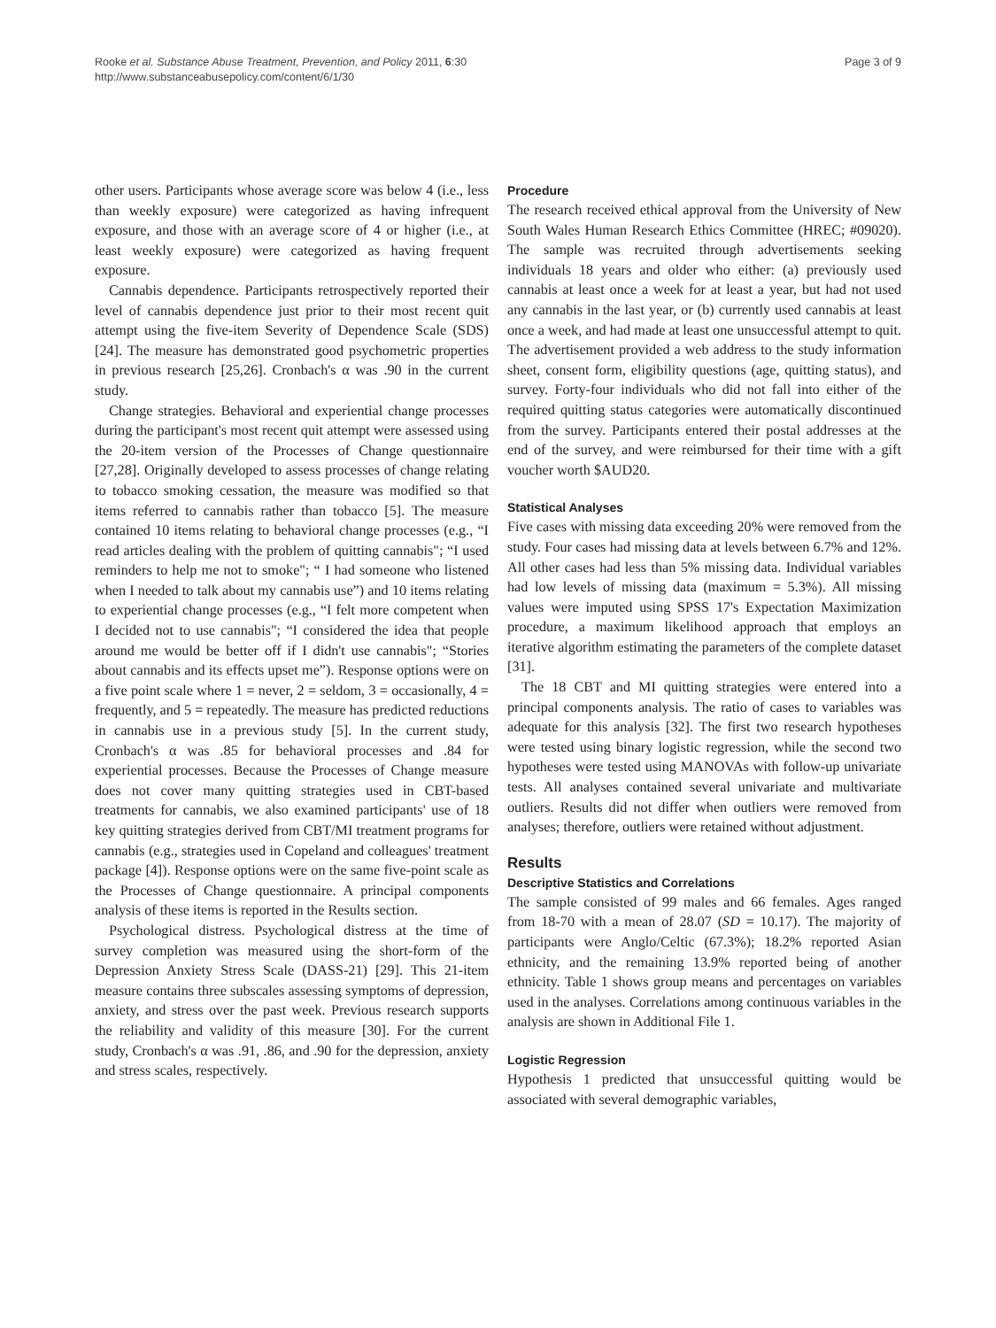Rooke et al. Substance Abuse Treatment, Prevention, and Policy 2011, 6:30
http://www.substanceabusepolicy.com/content/6/1/30
Page 3 of 9
other users. Participants whose average score was below 4 (i.e., less than weekly exposure) were categorized as having infrequent exposure, and those with an average score of 4 or higher (i.e., at least weekly exposure) were categorized as having frequent exposure.
Cannabis dependence. Participants retrospectively reported their level of cannabis dependence just prior to their most recent quit attempt using the five-item Severity of Dependence Scale (SDS) [24]. The measure has demonstrated good psychometric properties in previous research [25,26]. Cronbach's α was .90 in the current study.
Change strategies. Behavioral and experiential change processes during the participant's most recent quit attempt were assessed using the 20-item version of the Processes of Change questionnaire [27,28]. Originally developed to assess processes of change relating to tobacco smoking cessation, the measure was modified so that items referred to cannabis rather than tobacco [5]. The measure contained 10 items relating to behavioral change processes (e.g., “I read articles dealing with the problem of quitting cannabis"; “I used reminders to help me not to smoke"; “ I had someone who listened when I needed to talk about my cannabis use”) and 10 items relating to experiential change processes (e.g., “I felt more competent when I decided not to use cannabis"; “I considered the idea that people around me would be better off if I didn't use cannabis"; “Stories about cannabis and its effects upset me”). Response options were on a five point scale where 1 = never, 2 = seldom, 3 = occasionally, 4 = frequently, and 5 = repeatedly. The measure has predicted reductions in cannabis use in a previous study [5]. In the current study, Cronbach's α was .85 for behavioral processes and .84 for experiential processes. Because the Processes of Change measure does not cover many quitting strategies used in CBT-based treatments for cannabis, we also examined participants' use of 18 key quitting strategies derived from CBT/MI treatment programs for cannabis (e.g., strategies used in Copeland and colleagues' treatment package [4]). Response options were on the same five-point scale as the Processes of Change questionnaire. A principal components analysis of these items is reported in the Results section.
Psychological distress. Psychological distress at the time of survey completion was measured using the short-form of the Depression Anxiety Stress Scale (DASS-21) [29]. This 21-item measure contains three subscales assessing symptoms of depression, anxiety, and stress over the past week. Previous research supports the reliability and validity of this measure [30]. For the current study, Cronbach's α was .91, .86, and .90 for the depression, anxiety and stress scales, respectively.
Procedure
The research received ethical approval from the University of New South Wales Human Research Ethics Committee (HREC; #09020). The sample was recruited through advertisements seeking individuals 18 years and older who either: (a) previously used cannabis at least once a week for at least a year, but had not used any cannabis in the last year, or (b) currently used cannabis at least once a week, and had made at least one unsuccessful attempt to quit. The advertisement provided a web address to the study information sheet, consent form, eligibility questions (age, quitting status), and survey. Forty-four individuals who did not fall into either of the required quitting status categories were automatically discontinued from the survey. Participants entered their postal addresses at the end of the survey, and were reimbursed for their time with a gift voucher worth $AUD20.
Statistical Analyses
Five cases with missing data exceeding 20% were removed from the study. Four cases had missing data at levels between 6.7% and 12%. All other cases had less than 5% missing data. Individual variables had low levels of missing data (maximum = 5.3%). All missing values were imputed using SPSS 17's Expectation Maximization procedure, a maximum likelihood approach that employs an iterative algorithm estimating the parameters of the complete dataset [31].
The 18 CBT and MI quitting strategies were entered into a principal components analysis. The ratio of cases to variables was adequate for this analysis [32]. The first two research hypotheses were tested using binary logistic regression, while the second two hypotheses were tested using MANOVAs with follow-up univariate tests. All analyses contained several univariate and multivariate outliers. Results did not differ when outliers were removed from analyses; therefore, outliers were retained without adjustment.
Results
Descriptive Statistics and Correlations
The sample consisted of 99 males and 66 females. Ages ranged from 18-70 with a mean of 28.07 (SD = 10.17). The majority of participants were Anglo/Celtic (67.3%); 18.2% reported Asian ethnicity, and the remaining 13.9% reported being of another ethnicity. Table 1 shows group means and percentages on variables used in the analyses. Correlations among continuous variables in the analysis are shown in Additional File 1.
Logistic Regression
Hypothesis 1 predicted that unsuccessful quitting would be associated with several demographic variables,